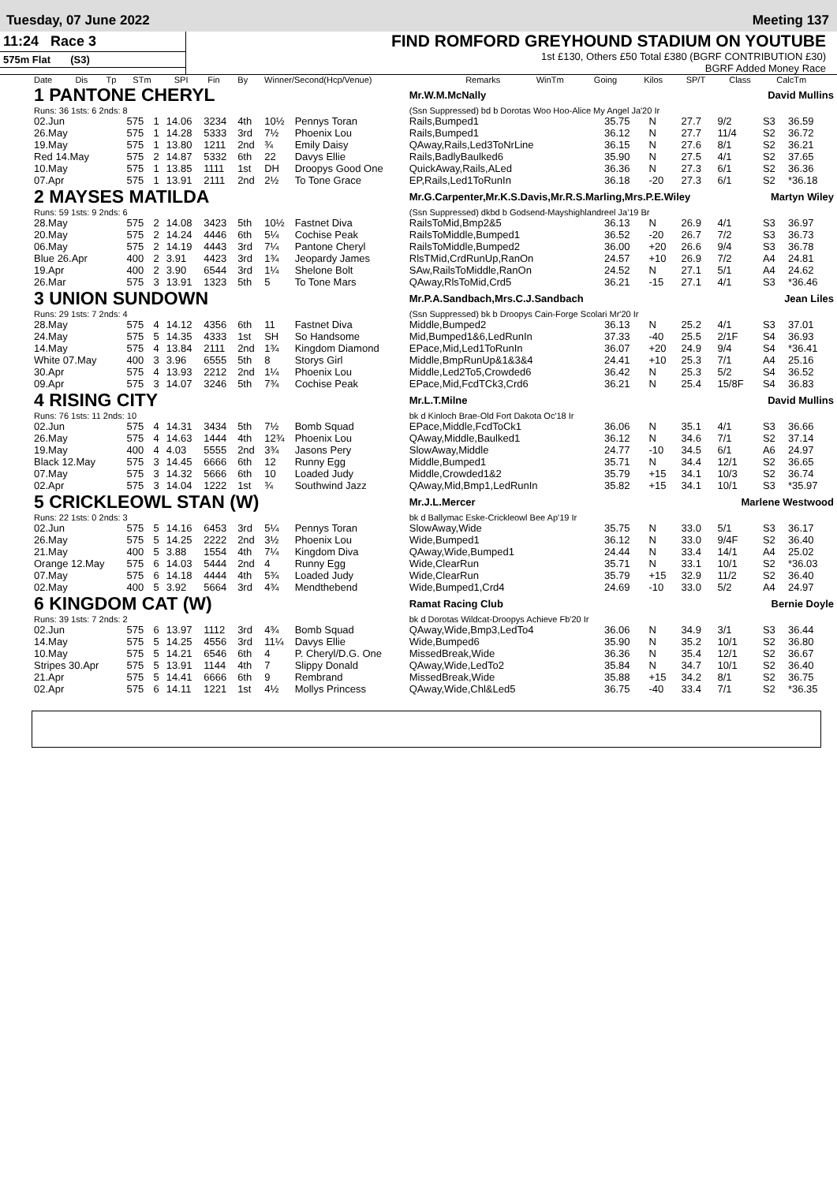Tuesday, 07 June 2022 Meeting 137
11:24 Race 3
575m Flat (S3)
FIND ROMFORD GREYHOUND STADIUM ON YOUTUBE
1st £130, Others £50 Total £380 (BGRF CONTRIBUTION £30)
BGRF Added Money Race
| Date | Dis | Tp | STm | SPI | Fin | By | Winner/Second(Hcp/Venue) | Remarks | WinTm | Going | Kilos | SP/T | Class | CalcTm |
| --- | --- | --- | --- | --- | --- | --- | --- | --- | --- | --- | --- | --- | --- | --- |
| 1 PANTONE CHERYL | | | | | | | | Mr.W.M.McNally David Mullins | | | | | | |
| Runs: 36 1sts: 6 2nds: 8 | | | | | | | | (Ssn Suppressed) bd b Dorotas Woo Hoo-Alice My Angel Ja'20 Ir | | | | | | |
| 02.Jun | 575 | 1 | 14.06 | 3234 | 4th | 10½ | Pennys Toran | Rails,Bumped1 | 35.75 | N | 27.7 | 9/2 | S3 | 36.59 |
| 26.May | 575 | 1 | 14.28 | 5333 | 3rd | 7½ | Phoenix Lou | Rails,Bumped1 | 36.12 | N | 27.7 | 11/4 | S2 | 36.72 |
| 19.May | 575 | 1 | 13.80 | 1211 | 2nd | ¾ | Emily Daisy | QAway,Rails,Led3ToNrLine | 36.15 | N | 27.6 | 8/1 | S2 | 36.21 |
| Red 14.May | 575 | 2 | 14.87 | 5332 | 6th | 22 | Davys Ellie | Rails,BadlyBaulked6 | 35.90 | N | 27.5 | 4/1 | S2 | 37.65 |
| 10.May | 575 | 1 | 13.85 | 1111 | 1st | DH | Droopys Good One | QuickAway,Rails,ALed | 36.36 | N | 27.3 | 6/1 | S2 | 36.36 |
| 07.Apr | 575 | 1 | 13.91 | 2111 | 2nd | 2½ | To Tone Grace | EP,Rails,Led1ToRunIn | 36.18 | -20 | 27.3 | 6/1 | S2 | *36.18 |
| 2 MAYSES MATILDA | | | | | | | | Mr.G.Carpenter,Mr.K.S.Davis,Mr.R.S.Marling,Mrs.P.E.Wiley Martyn Wiley | | | | | | |
| Runs: 59 1sts: 9 2nds: 6 | | | | | | | | (Ssn Suppressed) dkbd b Godsend-Mayshighlandreel Ja'19 Br | | | | | | |
| 28.May | 575 | 2 | 14.08 | 3423 | 5th | 10½ | Fastnet Diva | RailsToMid,Bmp2&5 | 36.13 | N | 26.9 | 4/1 | S3 | 36.97 |
| 20.May | 575 | 2 | 14.24 | 4446 | 6th | 5¼ | Cochise Peak | RailsToMiddle,Bumped1 | 36.52 | -20 | 26.7 | 7/2 | S3 | 36.73 |
| 06.May | 575 | 2 | 14.19 | 4443 | 3rd | 7¼ | Pantone Cheryl | RailsToMiddle,Bumped2 | 36.00 | +20 | 26.6 | 9/4 | S3 | 36.78 |
| Blue 26.Apr | 400 | 2 | 3.91 | 4423 | 3rd | 1¾ | Jeopardy James | RlsTMid,CrdRunUp,RanOn | 24.57 | +10 | 26.9 | 7/2 | A4 | 24.81 |
| 19.Apr | 400 | 2 | 3.90 | 6544 | 3rd | 1¼ | Shelone Bolt | SAw,RailsToMiddle,RanOn | 24.52 | N | 27.1 | 5/1 | A4 | 24.62 |
| 26.Mar | 575 | 3 | 13.91 | 1323 | 5th | 5 | To Tone Mars | QAway,RlsToMid,Crd5 | 36.21 | -15 | 27.1 | 4/1 | S3 | *36.46 |
| 3 UNION SUNDOWN | | | | | | | | Mr.P.A.Sandbach,Mrs.C.J.Sandbach Jean Liles | | | | | | |
| Runs: 29 1sts: 7 2nds: 4 | | | | | | | | (Ssn Suppressed) bk b Droopys Cain-Forge Scolari Mr'20 Ir | | | | | | |
| 28.May | 575 | 4 | 14.12 | 4356 | 6th | 11 | Fastnet Diva | Middle,Bumped2 | 36.13 | N | 25.2 | 4/1 | S3 | 37.01 |
| 24.May | 575 | 5 | 14.35 | 4333 | 1st | SH | So Handsome | Mid,Bumped1&6,LedRunIn | 37.33 | -40 | 25.5 | 2/1F | S4 | 36.93 |
| 14.May | 575 | 4 | 13.84 | 2111 | 2nd | 1¾ | Kingdom Diamond | EPace,Mid,Led1ToRunIn | 36.07 | +20 | 24.9 | 9/4 | S4 | *36.41 |
| White 07.May | 400 | 3 | 3.96 | 6555 | 5th | 8 | Storys Girl | Middle,BmpRunUp&1&3&4 | 24.41 | +10 | 25.3 | 7/1 | A4 | 25.16 |
| 30.Apr | 575 | 4 | 13.93 | 2212 | 2nd | 1¼ | Phoenix Lou | Middle,Led2To5,Crowded6 | 36.42 | N | 25.3 | 5/2 | S4 | 36.52 |
| 09.Apr | 575 | 3 | 14.07 | 3246 | 5th | 7¾ | Cochise Peak | EPace,Mid,FcdTCk3,Crd6 | 36.21 | N | 25.4 | 15/8F | S4 | 36.83 |
| 4 RISING CITY | | | | | | | | Mr.L.T.Milne David Mullins | | | | | | |
| Runs: 76 1sts: 11 2nds: 10 | | | | | | | | bk d Kinloch Brae-Old Fort Dakota Oc'18 Ir | | | | | | |
| 02.Jun | 575 | 4 | 14.31 | 3434 | 5th | 7½ | Bomb Squad | EPace,Middle,FcdToCk1 | 36.06 | N | 35.1 | 4/1 | S3 | 36.66 |
| 26.May | 575 | 4 | 14.63 | 1444 | 4th | 12¾ | Phoenix Lou | QAway,Middle,Baulked1 | 36.12 | N | 34.6 | 7/1 | S2 | 37.14 |
| 19.May | 400 | 4 | 4.03 | 5555 | 2nd | 3¾ | Jasons Pery | SlowAway,Middle | 24.77 | -10 | 34.5 | 6/1 | A6 | 24.97 |
| Black 12.May | 575 | 3 | 14.45 | 6666 | 6th | 12 | Runny Egg | Middle,Bumped1 | 35.71 | N | 34.4 | 12/1 | S2 | 36.65 |
| 07.May | 575 | 3 | 14.32 | 5666 | 6th | 10 | Loaded Judy | Middle,Crowded1&2 | 35.79 | +15 | 34.1 | 10/3 | S2 | 36.74 |
| 02.Apr | 575 | 3 | 14.04 | 1222 | 1st | ¾ | Southwind Jazz | QAway,Mid,Bmp1,LedRunIn | 35.82 | +15 | 34.1 | 10/1 | S3 | *35.97 |
| 5 CRICKLEOWL STAN (W) | | | | | | | | Mr.J.L.Mercer Marlene Westwood | | | | | | |
| Runs: 22 1sts: 0 2nds: 3 | | | | | | | | bk d Ballymac Eske-Crickleowl Bee Ap'19 Ir | | | | | | |
| 02.Jun | 575 | 5 | 14.16 | 6453 | 3rd | 5¼ | Pennys Toran | SlowAway,Wide | 35.75 | N | 33.0 | 5/1 | S3 | 36.17 |
| 26.May | 575 | 5 | 14.25 | 2222 | 2nd | 3½ | Phoenix Lou | Wide,Bumped1 | 36.12 | N | 33.0 | 9/4F | S2 | 36.40 |
| 21.May | 400 | 5 | 3.88 | 1554 | 4th | 7¼ | Kingdom Diva | QAway,Wide,Bumped1 | 24.44 | N | 33.4 | 14/1 | A4 | 25.02 |
| Orange 12.May | 575 | 6 | 14.03 | 5444 | 2nd | 4 | Runny Egg | Wide,ClearRun | 35.71 | N | 33.1 | 10/1 | S2 | *36.03 |
| 07.May | 575 | 6 | 14.18 | 4444 | 4th | 5¾ | Loaded Judy | Wide,ClearRun | 35.79 | +15 | 32.9 | 11/2 | S2 | 36.40 |
| 02.May | 400 | 5 | 3.92 | 5664 | 3rd | 4¾ | Mendthebend | Wide,Bumped1,Crd4 | 24.69 | -10 | 33.0 | 5/2 | A4 | 24.97 |
| 6 KINGDOM CAT (W) | | | | | | | | Ramat Racing Club Bernie Doyle | | | | | | |
| Runs: 39 1sts: 7 2nds: 2 | | | | | | | | bk d Dorotas Wildcat-Droopys Achieve Fb'20 Ir | | | | | | |
| 02.Jun | 575 | 6 | 13.97 | 1112 | 3rd | 4¾ | Bomb Squad | QAway,Wide,Bmp3,LedTo4 | 36.06 | N | 34.9 | 3/1 | S3 | 36.44 |
| 14.May | 575 | 5 | 14.25 | 4556 | 3rd | 11¼ | Davys Ellie | Wide,Bumped6 | 35.90 | N | 35.2 | 10/1 | S2 | 36.80 |
| 10.May | 575 | 5 | 14.21 | 6546 | 6th | 4 | P. Cheryl/D.G. One | MissedBreak,Wide | 36.36 | N | 35.4 | 12/1 | S2 | 36.67 |
| Stripes 30.Apr | 575 | 5 | 13.91 | 1144 | 4th | 7 | Slippy Donald | QAway,Wide,LedTo2 | 35.84 | N | 34.7 | 10/1 | S2 | 36.40 |
| 21.Apr | 575 | 5 | 14.41 | 6666 | 6th | 9 | Rembrand | MissedBreak,Wide | 35.88 | +15 | 34.2 | 8/1 | S2 | 36.75 |
| 02.Apr | 575 | 6 | 14.11 | 1221 | 1st | 4½ | Mollys Princess | QAway,Wide,Chl&Led5 | 36.75 | -40 | 33.4 | 7/1 | S2 | *36.35 |